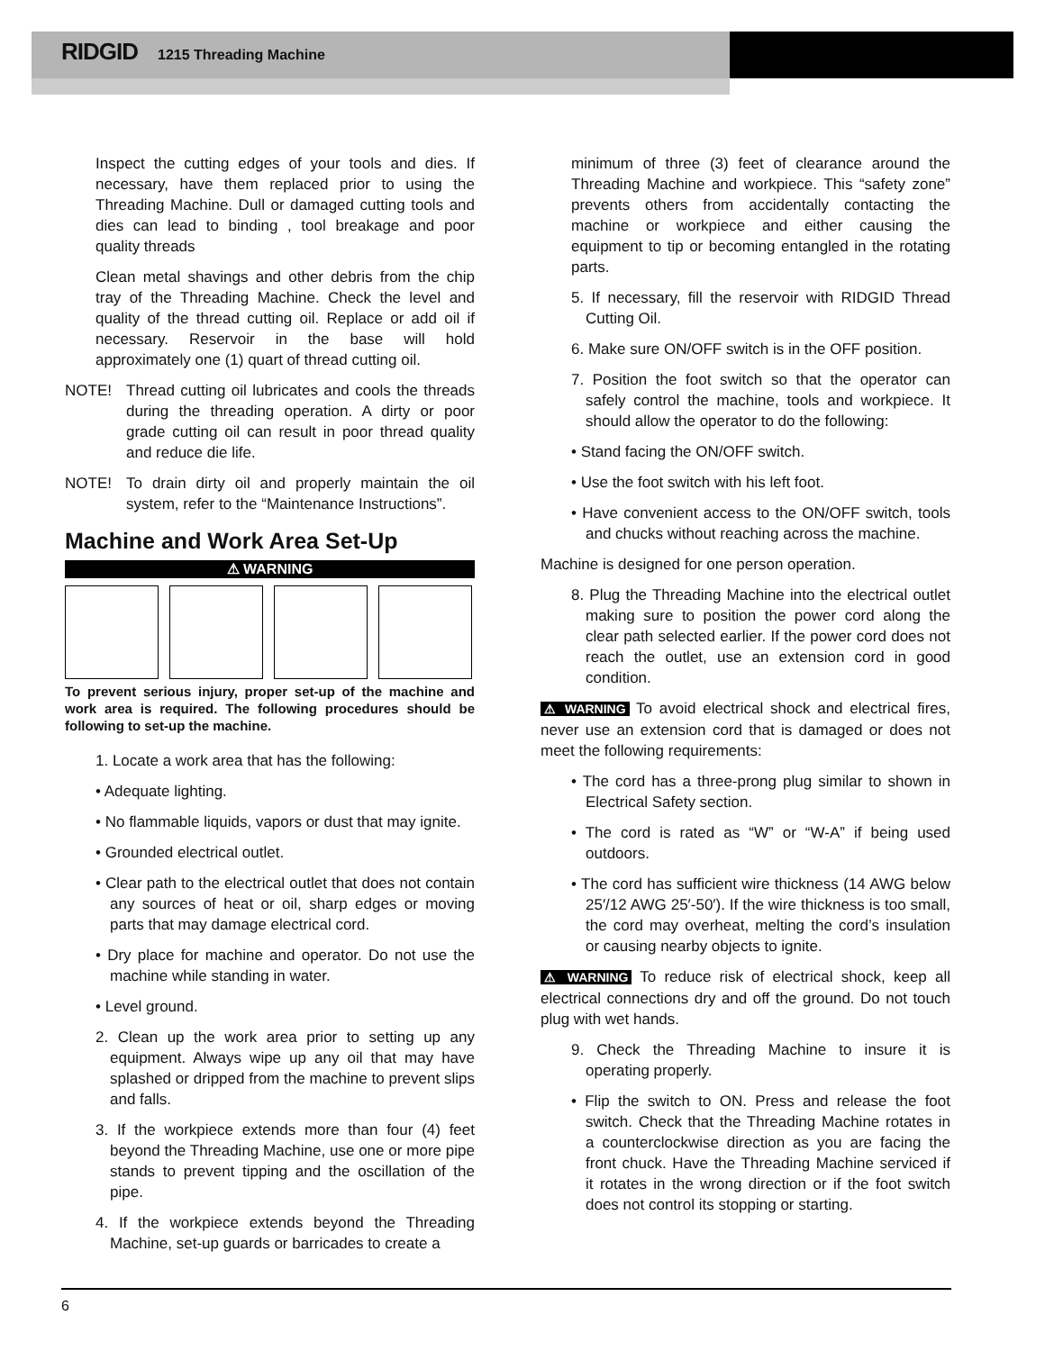RIDGID 1215 Threading Machine
Inspect the cutting edges of your tools and dies. If necessary, have them replaced prior to using the Threading Machine. Dull or damaged cutting tools and dies can lead to binding , tool breakage and poor quality threads
Clean metal shavings and other debris from the chip tray of the Threading Machine. Check the level and quality of the thread cutting oil. Replace or add oil if necessary. Reservoir in the base will hold approximately one (1) quart of thread cutting oil.
NOTE! Thread cutting oil lubricates and cools the threads during the threading operation. A dirty or poor grade cutting oil can result in poor thread quality and reduce die life.
NOTE! To drain dirty oil and properly maintain the oil system, refer to the “Maintenance Instructions”.
Machine and Work Area Set-Up
⚠ WARNING
To prevent serious injury, proper set-up of the machine and work area is required. The following procedures should be following to set-up the machine.
1. Locate a work area that has the following:
• Adequate lighting.
• No flammable liquids, vapors or dust that may ignite.
• Grounded electrical outlet.
• Clear path to the electrical outlet that does not contain any sources of heat or oil, sharp edges or moving parts that may damage electrical cord.
• Dry place for machine and operator. Do not use the machine while standing in water.
• Level ground.
2. Clean up the work area prior to setting up any equipment. Always wipe up any oil that may have splashed or dripped from the machine to prevent slips and falls.
3. If the workpiece extends more than four (4) feet beyond the Threading Machine, use one or more pipe stands to prevent tipping and the oscillation of the pipe.
4. If the workpiece extends beyond the Threading Machine, set-up guards or barricades to create a
minimum of three (3) feet of clearance around the Threading Machine and workpiece. This “safety zone” prevents others from accidentally contacting the machine or workpiece and either causing the equipment to tip or becoming entangled in the rotating parts.
5. If necessary, fill the reservoir with RIDGID Thread Cutting Oil.
6. Make sure ON/OFF switch is in the OFF position.
7. Position the foot switch so that the operator can safely control the machine, tools and workpiece. It should allow the operator to do the following:
• Stand facing the ON/OFF switch.
• Use the foot switch with his left foot.
• Have convenient access to the ON/OFF switch, tools and chucks without reaching across the machine.
Machine is designed for one person operation.
8. Plug the Threading Machine into the electrical outlet making sure to position the power cord along the clear path selected earlier. If the power cord does not reach the outlet, use an extension cord in good condition.
⚠ WARNING To avoid electrical shock and electrical fires, never use an extension cord that is damaged or does not meet the following requirements:
• The cord has a three-prong plug similar to shown in Electrical Safety section.
• The cord is rated as “W” or “W-A” if being used outdoors.
• The cord has sufficient wire thickness (14 AWG below 25′/12 AWG 25′-50′). If the wire thickness is too small, the cord may overheat, melting the cord’s insulation or causing nearby objects to ignite.
⚠ WARNING To reduce risk of electrical shock, keep all electrical connections dry and off the ground. Do not touch plug with wet hands.
9. Check the Threading Machine to insure it is operating properly.
• Flip the switch to ON. Press and release the foot switch. Check that the Threading Machine rotates in a counterclockwise direction as you are facing the front chuck. Have the Threading Machine serviced if it rotates in the wrong direction or if the foot switch does not control its stopping or starting.
6